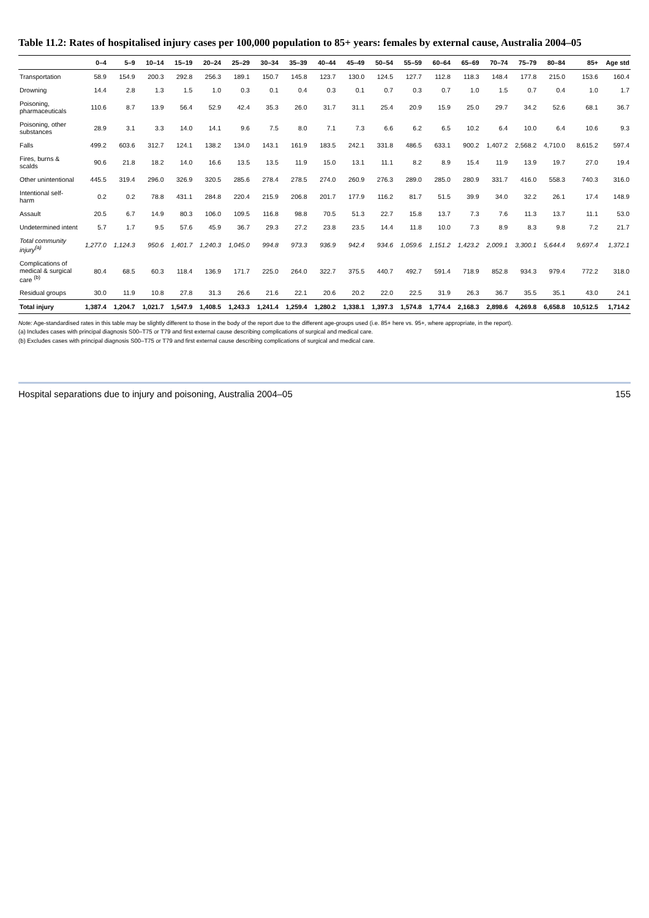Table 11.2: Rates of hospitalised injury cases per 100,000 population to 85+ years: females by external cause, Australia 2004–05
| | 0–4 | 5–9 | 10–14 | 15–19 | 20–24 | 25–29 | 30–34 | 35–39 | 40–44 | 45–49 | 50–54 | 55–59 | 60–64 | 65–69 | 70–74 | 75–79 | 80–84 | 85+ | Age std |
| --- | --- | --- | --- | --- | --- | --- | --- | --- | --- | --- | --- | --- | --- | --- | --- | --- | --- | --- | --- |
| Transportation | 58.9 | 154.9 | 200.3 | 292.8 | 256.3 | 189.1 | 150.7 | 145.8 | 123.7 | 130.0 | 124.5 | 127.7 | 112.8 | 118.3 | 148.4 | 177.8 | 215.0 | 153.6 | 160.4 |
| Drowning | 14.4 | 2.8 | 1.3 | 1.5 | 1.0 | 0.3 | 0.1 | 0.4 | 0.3 | 0.1 | 0.7 | 0.3 | 0.7 | 1.0 | 1.5 | 0.7 | 0.4 | 1.0 | 1.7 |
| Poisoning, pharmaceuticals | 110.6 | 8.7 | 13.9 | 56.4 | 52.9 | 42.4 | 35.3 | 26.0 | 31.7 | 31.1 | 25.4 | 20.9 | 15.9 | 25.0 | 29.7 | 34.2 | 52.6 | 68.1 | 36.7 |
| Poisoning, other substances | 28.9 | 3.1 | 3.3 | 14.0 | 14.1 | 9.6 | 7.5 | 8.0 | 7.1 | 7.3 | 6.6 | 6.2 | 6.5 | 10.2 | 6.4 | 10.0 | 6.4 | 10.6 | 9.3 |
| Falls | 499.2 | 603.6 | 312.7 | 124.1 | 138.2 | 134.0 | 143.1 | 161.9 | 183.5 | 242.1 | 331.8 | 486.5 | 633.1 | 900.2 | 1,407.2 | 2,568.2 | 4,710.0 | 8,615.2 | 597.4 |
| Fires, burns & scalds | 90.6 | 21.8 | 18.2 | 14.0 | 16.6 | 13.5 | 13.5 | 11.9 | 15.0 | 13.1 | 11.1 | 8.2 | 8.9 | 15.4 | 11.9 | 13.9 | 19.7 | 27.0 | 19.4 |
| Other unintentional | 445.5 | 319.4 | 296.0 | 326.9 | 320.5 | 285.6 | 278.4 | 278.5 | 274.0 | 260.9 | 276.3 | 289.0 | 285.0 | 280.9 | 331.7 | 416.0 | 558.3 | 740.3 | 316.0 |
| Intentional self-harm | 0.2 | 0.2 | 78.8 | 431.1 | 284.8 | 220.4 | 215.9 | 206.8 | 201.7 | 177.9 | 116.2 | 81.7 | 51.5 | 39.9 | 34.0 | 32.2 | 26.1 | 17.4 | 148.9 |
| Assault | 20.5 | 6.7 | 14.9 | 80.3 | 106.0 | 109.5 | 116.8 | 98.8 | 70.5 | 51.3 | 22.7 | 15.8 | 13.7 | 7.3 | 7.6 | 11.3 | 13.7 | 11.1 | 53.0 |
| Undetermined intent | 5.7 | 1.7 | 9.5 | 57.6 | 45.9 | 36.7 | 29.3 | 27.2 | 23.8 | 23.5 | 14.4 | 11.8 | 10.0 | 7.3 | 8.9 | 8.3 | 9.8 | 7.2 | 21.7 |
| Total community injury<sup>(a)</sup> | 1,277.0 | 1,124.3 | 950.6 | 1,401.7 | 1,240.3 | 1,045.0 | 994.8 | 973.3 | 936.9 | 942.4 | 934.6 | 1,059.6 | 1,151.2 | 1,423.2 | 2,009.1 | 3,300.1 | 5,644.4 | 9,697.4 | 1,372.1 |
| Complications of medical & surgical care <sup>(b)</sup> | 80.4 | 68.5 | 60.3 | 118.4 | 136.9 | 171.7 | 225.0 | 264.0 | 322.7 | 375.5 | 440.7 | 492.7 | 591.4 | 718.9 | 852.8 | 934.3 | 979.4 | 772.2 | 318.0 |
| Residual groups | 30.0 | 11.9 | 10.8 | 27.8 | 31.3 | 26.6 | 21.6 | 22.1 | 20.6 | 20.2 | 22.0 | 22.5 | 31.9 | 26.3 | 36.7 | 35.5 | 35.1 | 43.0 | 24.1 |
| Total injury | 1,387.4 | 1,204.7 | 1,021.7 | 1,547.9 | 1,408.5 | 1,243.3 | 1,241.4 | 1,259.4 | 1,280.2 | 1,338.1 | 1,397.3 | 1,574.8 | 1,774.4 | 2,168.3 | 2,898.6 | 4,269.8 | 6,658.8 | 10,512.5 | 1,714.2 |
Note: Age-standardised rates in this table may be slightly different to those in the body of the report due to the different age-groups used (i.e. 85+ here vs. 95+, where appropriate, in the report).
(a) Includes cases with principal diagnosis S00–T75 or T79 and first external cause describing complications of surgical and medical care.
(b) Excludes cases with principal diagnosis S00–T75 or T79 and first external cause describing complications of surgical and medical care.
Hospital separations due to injury and poisoning, Australia 2004–05 155